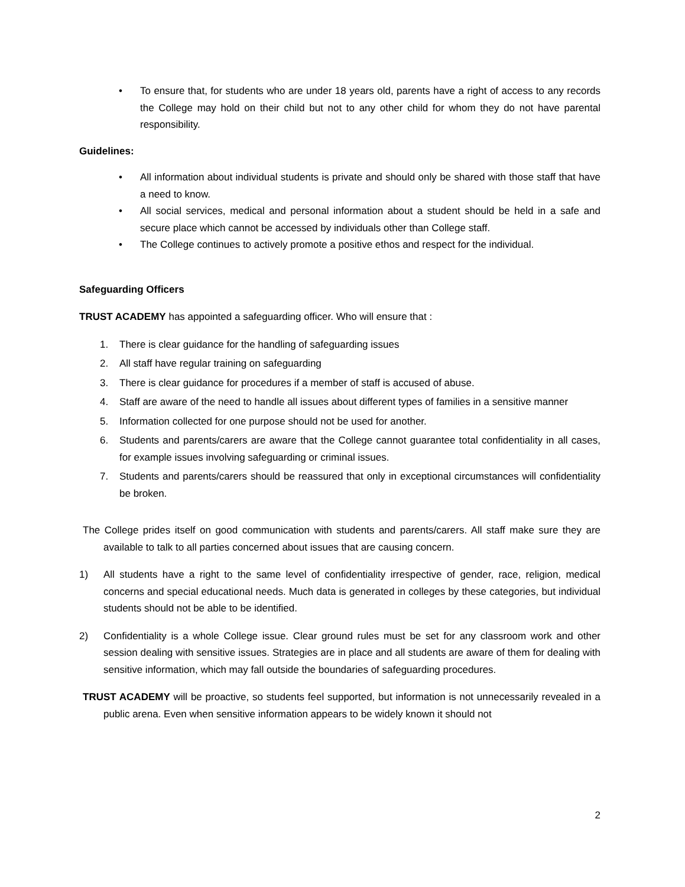• To ensure that, for students who are under 18 years old, parents have a right of access to any records the College may hold on their child but not to any other child for whom they do not have parental responsibility.
Guidelines:
• All information about individual students is private and should only be shared with those staff that have a need to know.
• All social services, medical and personal information about a student should be held in a safe and secure place which cannot be accessed by individuals other than College staff.
• The College continues to actively promote a positive ethos and respect for the individual.
Safeguarding Officers
TRUST ACADEMY has appointed a safeguarding officer. Who will ensure that :
1. There is clear guidance for the handling of safeguarding issues
2. All staff have regular training on safeguarding
3. There is clear guidance for procedures if a member of staff is accused of abuse.
4. Staff are aware of the need to handle all issues about different types of families in a sensitive manner
5. Information collected for one purpose should not be used for another.
6. Students and parents/carers are aware that the College cannot guarantee total confidentiality in all cases, for example issues involving safeguarding or criminal issues.
7. Students and parents/carers should be reassured that only in exceptional circumstances will confidentiality be broken.
The College prides itself on good communication with students and parents/carers. All staff make sure they are available to talk to all parties concerned about issues that are causing concern.
1) All students have a right to the same level of confidentiality irrespective of gender, race, religion, medical concerns and special educational needs. Much data is generated in colleges by these categories, but individual students should not be able to be identified.
2) Confidentiality is a whole College issue. Clear ground rules must be set for any classroom work and other session dealing with sensitive issues. Strategies are in place and all students are aware of them for dealing with sensitive information, which may fall outside the boundaries of safeguarding procedures.
TRUST ACADEMY will be proactive, so students feel supported, but information is not unnecessarily revealed in a public arena. Even when sensitive information appears to be widely known it should not
2